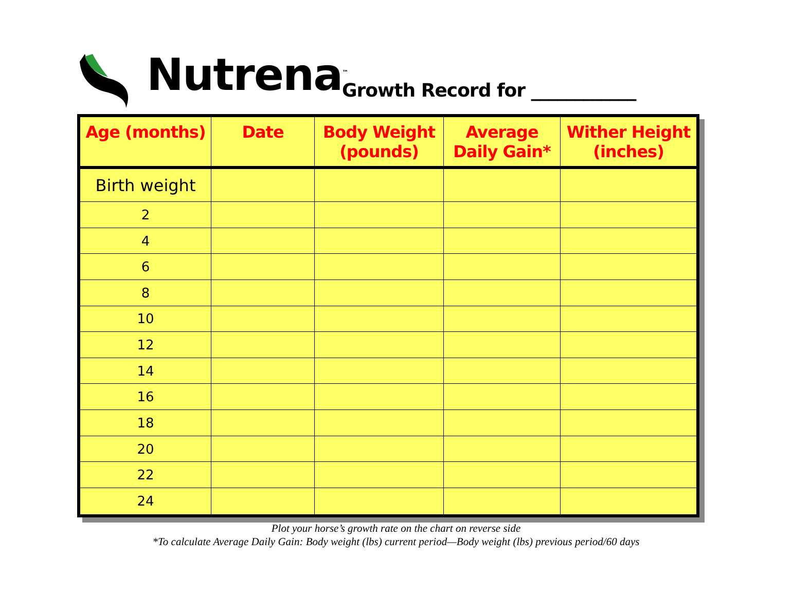Nutrena<sup>™</sup> Growth Record for ____________
| Age (months) | Date | Body Weight (pounds) | Average Daily Gain* | Wither Height (inches) |
| --- | --- | --- | --- | --- |
| Birth weight | | | | |
| 2 | | | | |
| 4 | | | | |
| 6 | | | | |
| 8 | | | | |
| 10 | | | | |
| 12 | | | | |
| 14 | | | | |
| 16 | | | | |
| 18 | | | | |
| 20 | | | | |
| 22 | | | | |
| 24 | | | | |
Plot your horse’s growth rate on the chart on reverse side
*To calculate Average Daily Gain: Body weight (lbs) current period—Body weight (lbs) previous period/60 days